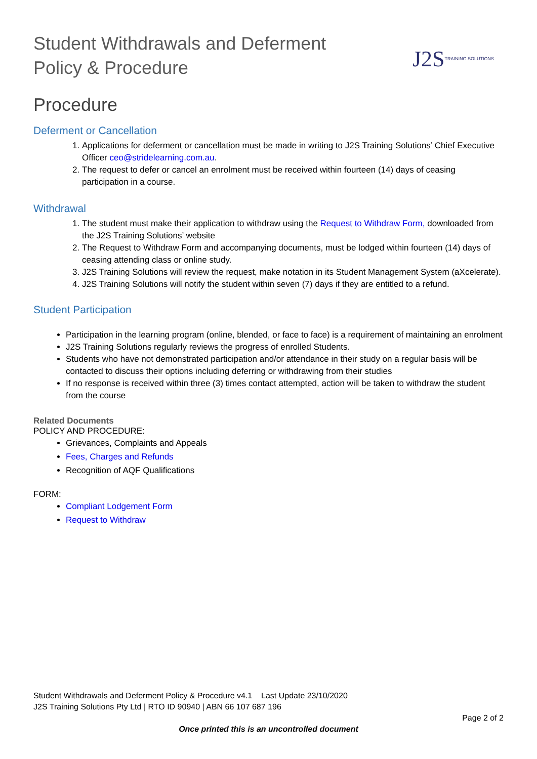Student Withdrawals and Deferment
Policy & Procedure
J2S TRAINING SOLUTIONS
Procedure
Deferment or Cancellation
1. Applications for deferment or cancellation must be made in writing to J2S Training Solutions’ Chief Executive Officer ceo@stridelearning.com.au.
2. The request to defer or cancel an enrolment must be received within fourteen (14) days of ceasing participation in a course.
Withdrawal
1. The student must make their application to withdraw using the Request to Withdraw Form, downloaded from the J2S Training Solutions’ website
2. The Request to Withdraw Form and accompanying documents, must be lodged within fourteen (14) days of ceasing attending class or online study.
3. J2S Training Solutions will review the request, make notation in its Student Management System (aXcelerate).
4. J2S Training Solutions will notify the student within seven (7) days if they are entitled to a refund.
Student Participation
Participation in the learning program (online, blended, or face to face) is a requirement of maintaining an enrolment
J2S Training Solutions regularly reviews the progress of enrolled Students.
Students who have not demonstrated participation and/or attendance in their study on a regular basis will be contacted to discuss their options including deferring or withdrawing from their studies
If no response is received within three (3) times contact attempted, action will be taken to withdraw the student from the course
Related Documents
POLICY AND PROCEDURE:
Grievances, Complaints and Appeals
Fees, Charges and Refunds
Recognition of AQF Qualifications
FORM:
Compliant Lodgement Form
Request to Withdraw
Student Withdrawals and Deferment Policy & Procedure v4.1 Last Update 23/10/2020
J2S Training Solutions Pty Ltd | RTO ID 90940 | ABN 66 107 687 196
Page 2 of 2
Once printed this is an uncontrolled document